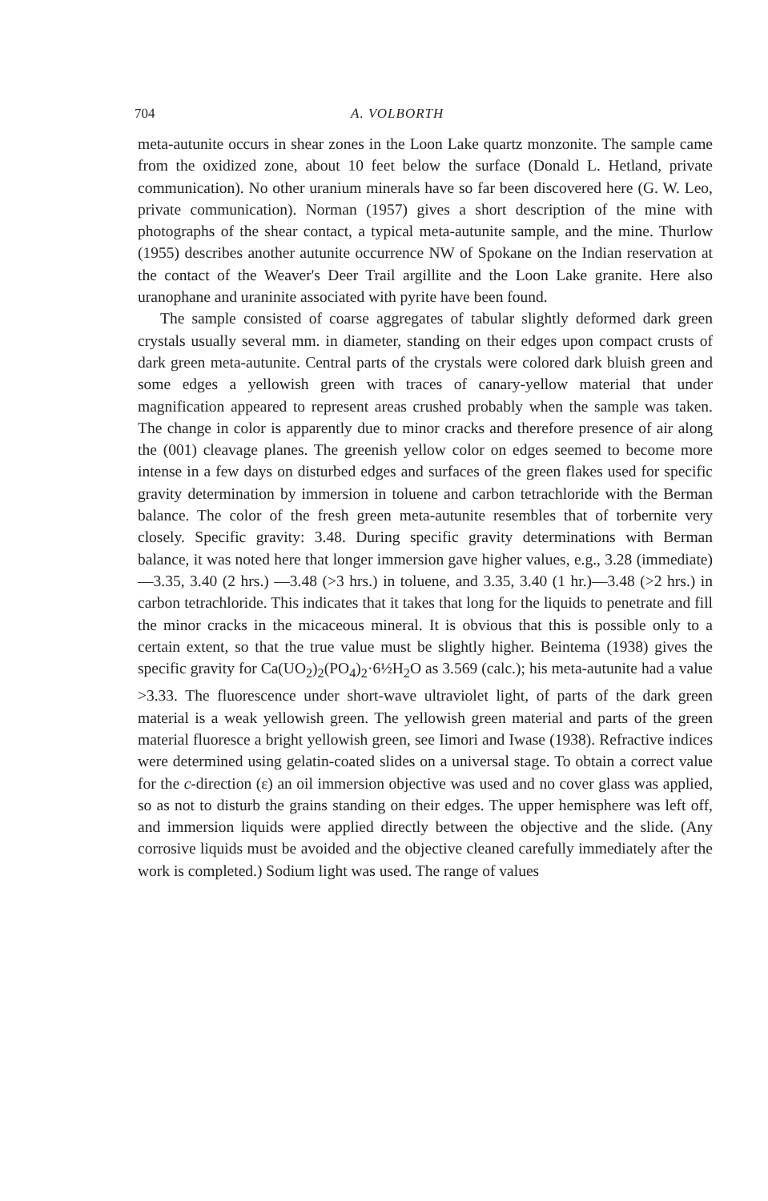704 A. VOLBORTH
meta-autunite occurs in shear zones in the Loon Lake quartz monzonite. The sample came from the oxidized zone, about 10 feet below the surface (Donald L. Hetland, private communication). No other uranium minerals have so far been discovered here (G. W. Leo, private communication). Norman (1957) gives a short description of the mine with photographs of the shear contact, a typical meta-autunite sample, and the mine. Thurlow (1955) describes another autunite occurrence NW of Spokane on the Indian reservation at the contact of the Weaver's Deer Trail argillite and the Loon Lake granite. Here also uranophane and uraninite associated with pyrite have been found.
The sample consisted of coarse aggregates of tabular slightly deformed dark green crystals usually several mm. in diameter, standing on their edges upon compact crusts of dark green meta-autunite. Central parts of the crystals were colored dark bluish green and some edges a yellowish green with traces of canary-yellow material that under magnification appeared to represent areas crushed probably when the sample was taken. The change in color is apparently due to minor cracks and therefore presence of air along the (001) cleavage planes. The greenish yellow color on edges seemed to become more intense in a few days on disturbed edges and surfaces of the green flakes used for specific gravity determination by immersion in toluene and carbon tetrachloride with the Berman balance. The color of the fresh green meta-autunite resembles that of torbernite very closely. Specific gravity: 3.48. During specific gravity determinations with Berman balance, it was noted here that longer immersion gave higher values, e.g., 3.28 (immediate)—3.35, 3.40 (2 hrs.) —3.48 (>3 hrs.) in toluene, and 3.35, 3.40 (1 hr.)—3.48 (>2 hrs.) in carbon tetrachloride. This indicates that it takes that long for the liquids to penetrate and fill the minor cracks in the micaceous mineral. It is obvious that this is possible only to a certain extent, so that the true value must be slightly higher. Beintema (1938) gives the specific gravity for Ca(UO<sub>2</sub>)<sub>2</sub>(PO<sub>4</sub>)<sub>2</sub>·6½H<sub>2</sub>O as 3.569 (calc.); his meta-autunite had a value >3.33. The fluorescence under short-wave ultraviolet light, of parts of the dark green material is a weak yellowish green. The yellowish green material and parts of the green material fluoresce a bright yellowish green, see Iimori and Iwase (1938). Refractive indices were determined using gelatin-coated slides on a universal stage. To obtain a correct value for the c-direction (ε) an oil immersion objective was used and no cover glass was applied, so as not to disturb the grains standing on their edges. The upper hemisphere was left off, and immersion liquids were applied directly between the objective and the slide. (Any corrosive liquids must be avoided and the objective cleaned carefully immediately after the work is completed.) Sodium light was used. The range of values